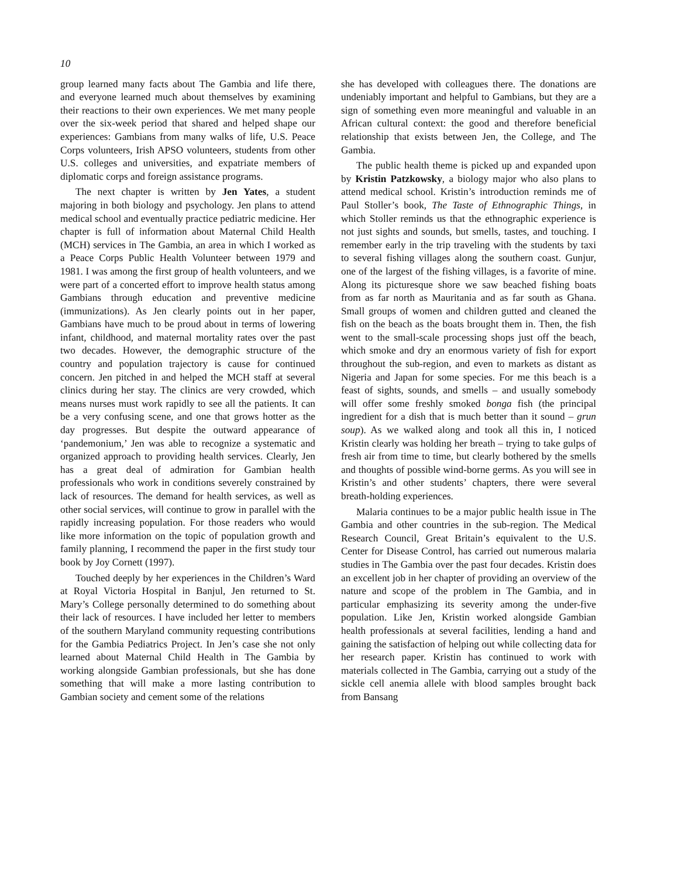10
group learned many facts about The Gambia and life there, and everyone learned much about themselves by examining their reactions to their own experiences. We met many people over the six-week period that shared and helped shape our experiences: Gambians from many walks of life, U.S. Peace Corps volunteers, Irish APSO volunteers, students from other U.S. colleges and universities, and expatriate members of diplomatic corps and foreign assistance programs.
The next chapter is written by Jen Yates, a student majoring in both biology and psychology. Jen plans to attend medical school and eventually practice pediatric medicine. Her chapter is full of information about Maternal Child Health (MCH) services in The Gambia, an area in which I worked as a Peace Corps Public Health Volunteer between 1979 and 1981. I was among the first group of health volunteers, and we were part of a concerted effort to improve health status among Gambians through education and preventive medicine (immunizations). As Jen clearly points out in her paper, Gambians have much to be proud about in terms of lowering infant, childhood, and maternal mortality rates over the past two decades. However, the demographic structure of the country and population trajectory is cause for continued concern. Jen pitched in and helped the MCH staff at several clinics during her stay. The clinics are very crowded, which means nurses must work rapidly to see all the patients. It can be a very confusing scene, and one that grows hotter as the day progresses. But despite the outward appearance of ‘pandemonium,’ Jen was able to recognize a systematic and organized approach to providing health services. Clearly, Jen has a great deal of admiration for Gambian health professionals who work in conditions severely constrained by lack of resources. The demand for health services, as well as other social services, will continue to grow in parallel with the rapidly increasing population. For those readers who would like more information on the topic of population growth and family planning, I recommend the paper in the first study tour book by Joy Cornett (1997).
Touched deeply by her experiences in the Children’s Ward at Royal Victoria Hospital in Banjul, Jen returned to St. Mary’s College personally determined to do something about their lack of resources. I have included her letter to members of the southern Maryland community requesting contributions for the Gambia Pediatrics Project. In Jen’s case she not only learned about Maternal Child Health in The Gambia by working alongside Gambian professionals, but she has done something that will make a more lasting contribution to Gambian society and cement some of the relations
she has developed with colleagues there. The donations are undeniably important and helpful to Gambians, but they are a sign of something even more meaningful and valuable in an African cultural context: the good and therefore beneficial relationship that exists between Jen, the College, and The Gambia.
The public health theme is picked up and expanded upon by Kristin Patzkowsky, a biology major who also plans to attend medical school. Kristin’s introduction reminds me of Paul Stoller’s book, The Taste of Ethnographic Things, in which Stoller reminds us that the ethnographic experience is not just sights and sounds, but smells, tastes, and touching. I remember early in the trip traveling with the students by taxi to several fishing villages along the southern coast. Gunjur, one of the largest of the fishing villages, is a favorite of mine. Along its picturesque shore we saw beached fishing boats from as far north as Mauritania and as far south as Ghana. Small groups of women and children gutted and cleaned the fish on the beach as the boats brought them in. Then, the fish went to the small-scale processing shops just off the beach, which smoke and dry an enormous variety of fish for export throughout the sub-region, and even to markets as distant as Nigeria and Japan for some species. For me this beach is a feast of sights, sounds, and smells – and usually somebody will offer some freshly smoked bonga fish (the principal ingredient for a dish that is much better than it sound – grun soup). As we walked along and took all this in, I noticed Kristin clearly was holding her breath – trying to take gulps of fresh air from time to time, but clearly bothered by the smells and thoughts of possible wind-borne germs. As you will see in Kristin’s and other students’ chapters, there were several breath-holding experiences.
Malaria continues to be a major public health issue in The Gambia and other countries in the sub-region. The Medical Research Council, Great Britain’s equivalent to the U.S. Center for Disease Control, has carried out numerous malaria studies in The Gambia over the past four decades. Kristin does an excellent job in her chapter of providing an overview of the nature and scope of the problem in The Gambia, and in particular emphasizing its severity among the under-five population. Like Jen, Kristin worked alongside Gambian health professionals at several facilities, lending a hand and gaining the satisfaction of helping out while collecting data for her research paper. Kristin has continued to work with materials collected in The Gambia, carrying out a study of the sickle cell anemia allele with blood samples brought back from Bansang